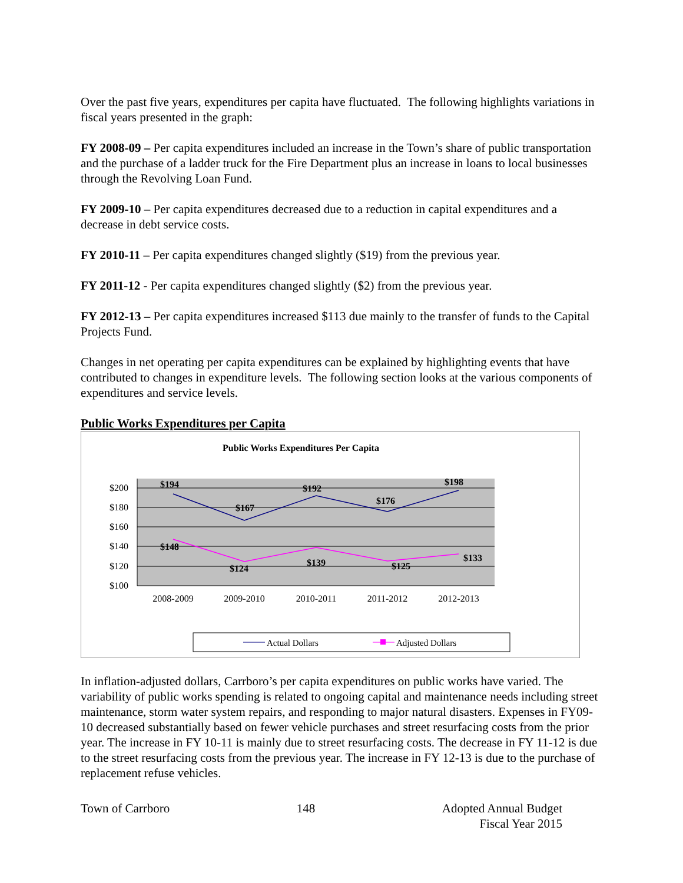Over the past five years, expenditures per capita have fluctuated. The following highlights variations in fiscal years presented in the graph:
FY 2008-09 – Per capita expenditures included an increase in the Town’s share of public transportation and the purchase of a ladder truck for the Fire Department plus an increase in loans to local businesses through the Revolving Loan Fund.
FY 2009-10 – Per capita expenditures decreased due to a reduction in capital expenditures and a decrease in debt service costs.
FY 2010-11 – Per capita expenditures changed slightly ($19) from the previous year.
FY 2011-12 - Per capita expenditures changed slightly ($2) from the previous year.
FY 2012-13 – Per capita expenditures increased $113 due mainly to the transfer of funds to the Capital Projects Fund.
Changes in net operating per capita expenditures can be explained by highlighting events that have contributed to changes in expenditure levels. The following section looks at the various components of expenditures and service levels.
Public Works Expenditures per Capita
Public Works Expenditures Per Capita
$200
$180
$160
$140
$120
$100
2008-2009
2009-2010
2010-2011
2011-2012
2012-2013
$194
$167
$192
$176
$198
$148
$124
$139
$125
$133
Actual Dollars
Adjusted Dollars
In inflation-adjusted dollars, Carrboro’s per capita expenditures on public works have varied. The variability of public works spending is related to ongoing capital and maintenance needs including street maintenance, storm water system repairs, and responding to major natural disasters. Expenses in FY09-10 decreased substantially based on fewer vehicle purchases and street resurfacing costs from the prior year. The increase in FY 10-11 is mainly due to street resurfacing costs. The decrease in FY 11-12 is due to the street resurfacing costs from the previous year. The increase in FY 12-13 is due to the purchase of replacement refuse vehicles.
Town of Carrboro 148 Adopted Annual Budget
Fiscal Year 2015